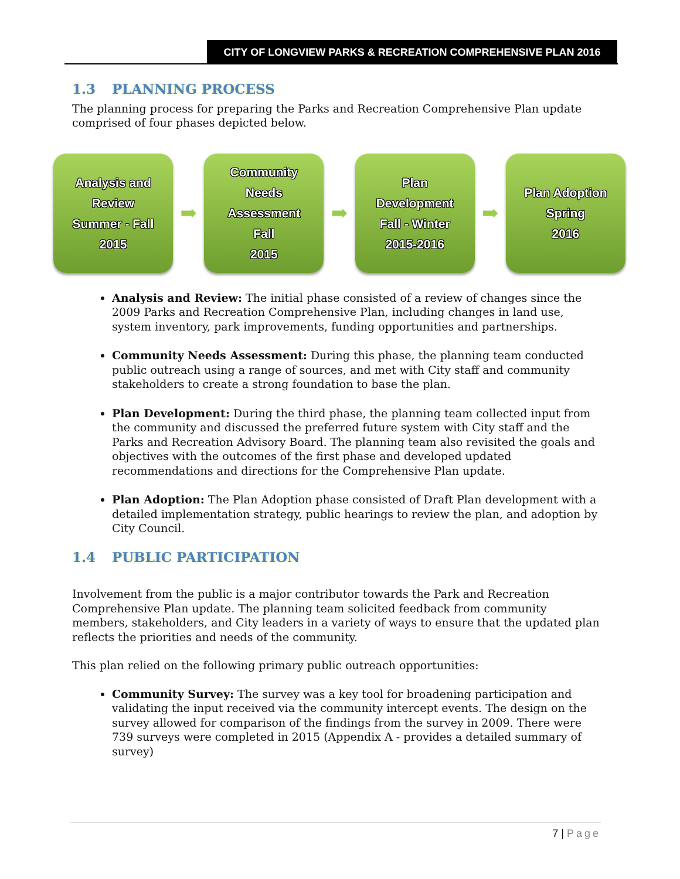CITY OF LONGVIEW PARKS & RECREATION COMPREHENSIVE PLAN 2016
1.3 PLANNING PROCESS
The planning process for preparing the Parks and Recreation Comprehensive Plan update comprised of four phases depicted below.
Analysis and
Review
Summer - Fall
2015
➡
Community
Needs
Assessment
Fall
2015
➡
Plan
Development
Fall - Winter
2015-2016
➡
Plan Adoption
Spring
2016
Analysis and Review: The initial phase consisted of a review of changes since the 2009 Parks and Recreation Comprehensive Plan, including changes in land use, system inventory, park improvements, funding opportunities and partnerships.
Community Needs Assessment: During this phase, the planning team conducted public outreach using a range of sources, and met with City staff and community stakeholders to create a strong foundation to base the plan.
Plan Development: During the third phase, the planning team collected input from the community and discussed the preferred future system with City staff and the Parks and Recreation Advisory Board. The planning team also revisited the goals and objectives with the outcomes of the first phase and developed updated recommendations and directions for the Comprehensive Plan update.
Plan Adoption: The Plan Adoption phase consisted of Draft Plan development with a detailed implementation strategy, public hearings to review the plan, and adoption by City Council.
1.4 PUBLIC PARTICIPATION
Involvement from the public is a major contributor towards the Park and Recreation Comprehensive Plan update. The planning team solicited feedback from community members, stakeholders, and City leaders in a variety of ways to ensure that the updated plan reflects the priorities and needs of the community.
This plan relied on the following primary public outreach opportunities:
Community Survey: The survey was a key tool for broadening participation and validating the input received via the community intercept events. The design on the survey allowed for comparison of the findings from the survey in 2009. There were 739 surveys were completed in 2015 (Appendix A - provides a detailed summary of survey)
7 | Page